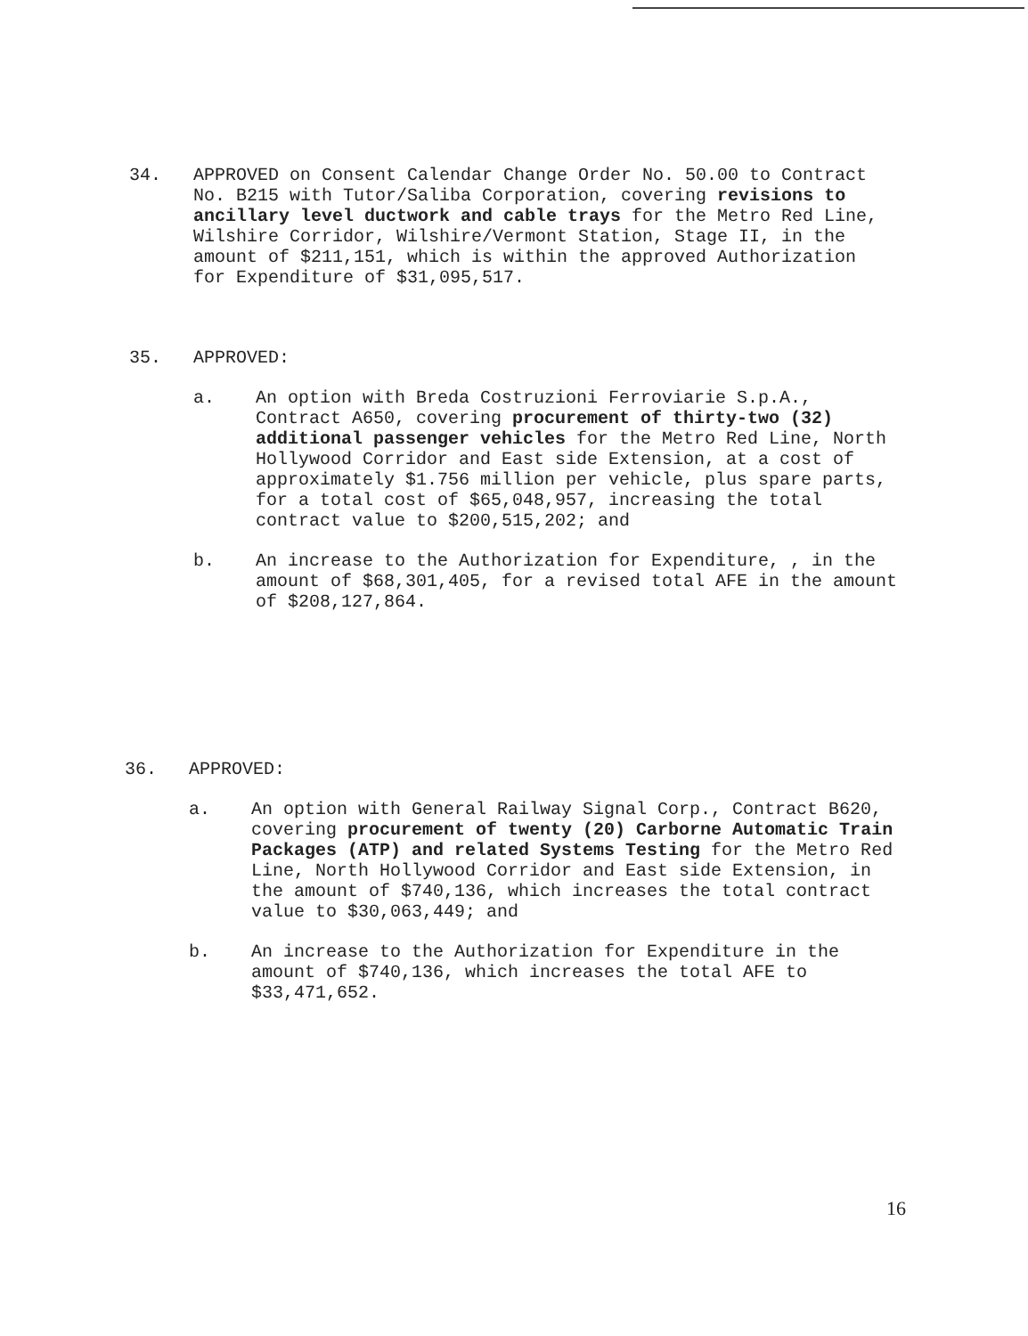34. APPROVED on Consent Calendar Change Order No. 50.00 to Contract No. B215 with Tutor/Saliba Corporation, covering revisions to ancillary level ductwork and cable trays for the Metro Red Line, Wilshire Corridor, Wilshire/Vermont Station, Stage II, in the amount of $211,151, which is within the approved Authorization for Expenditure of $31,095,517.
35. APPROVED:
a. An option with Breda Costruzioni Ferroviarie S.p.A., Contract A650, covering procurement of thirty-two (32) additional passenger vehicles for the Metro Red Line, North Hollywood Corridor and East side Extension, at a cost of approximately $1.756 million per vehicle, plus spare parts, for a total cost of $65,048,957, increasing the total contract value to $200,515,202; and
b. An increase to the Authorization for Expenditure, , in the amount of $68,301,405, for a revised total AFE in the amount of $208,127,864.
36. APPROVED:
a. An option with General Railway Signal Corp., Contract B620, covering procurement of twenty (20) Carborne Automatic Train Packages (ATP) and related Systems Testing for the Metro Red Line, North Hollywood Corridor and East side Extension, in the amount of $740,136, which increases the total contract value to $30,063,449; and
b. An increase to the Authorization for Expenditure in the amount of $740,136, which increases the total AFE to $33,471,652.
16